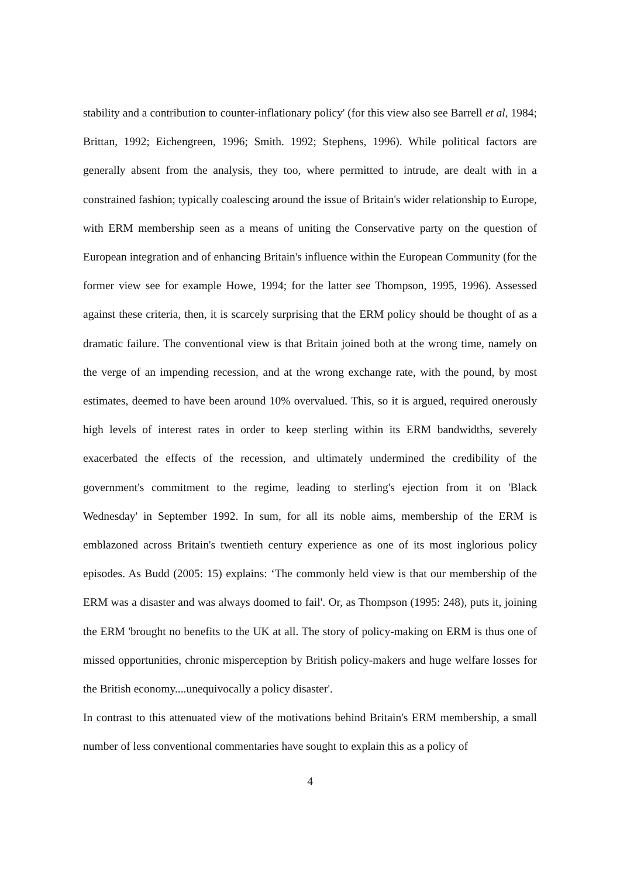stability and a contribution to counter-inflationary policy' (for this view also see Barrell et al, 1984; Brittan, 1992; Eichengreen, 1996; Smith. 1992; Stephens, 1996). While political factors are generally absent from the analysis, they too, where permitted to intrude, are dealt with in a constrained fashion; typically coalescing around the issue of Britain's wider relationship to Europe, with ERM membership seen as a means of uniting the Conservative party on the question of European integration and of enhancing Britain's influence within the European Community (for the former view see for example Howe, 1994; for the latter see Thompson, 1995, 1996). Assessed against these criteria, then, it is scarcely surprising that the ERM policy should be thought of as a dramatic failure. The conventional view is that Britain joined both at the wrong time, namely on the verge of an impending recession, and at the wrong exchange rate, with the pound, by most estimates, deemed to have been around 10% overvalued. This, so it is argued, required onerously high levels of interest rates in order to keep sterling within its ERM bandwidths, severely exacerbated the effects of the recession, and ultimately undermined the credibility of the government's commitment to the regime, leading to sterling's ejection from it on 'Black Wednesday' in September 1992. In sum, for all its noble aims, membership of the ERM is emblazoned across Britain's twentieth century experience as one of its most inglorious policy episodes. As Budd (2005: 15) explains: ‘The commonly held view is that our membership of the ERM was a disaster and was always doomed to fail'. Or, as Thompson (1995: 248), puts it, joining the ERM 'brought no benefits to the UK at all. The story of policy-making on ERM is thus one of missed opportunities, chronic misperception by British policy-makers and huge welfare losses for the British economy....unequivocally a policy disaster'.
In contrast to this attenuated view of the motivations behind Britain's ERM membership, a small number of less conventional commentaries have sought to explain this as a policy of
4